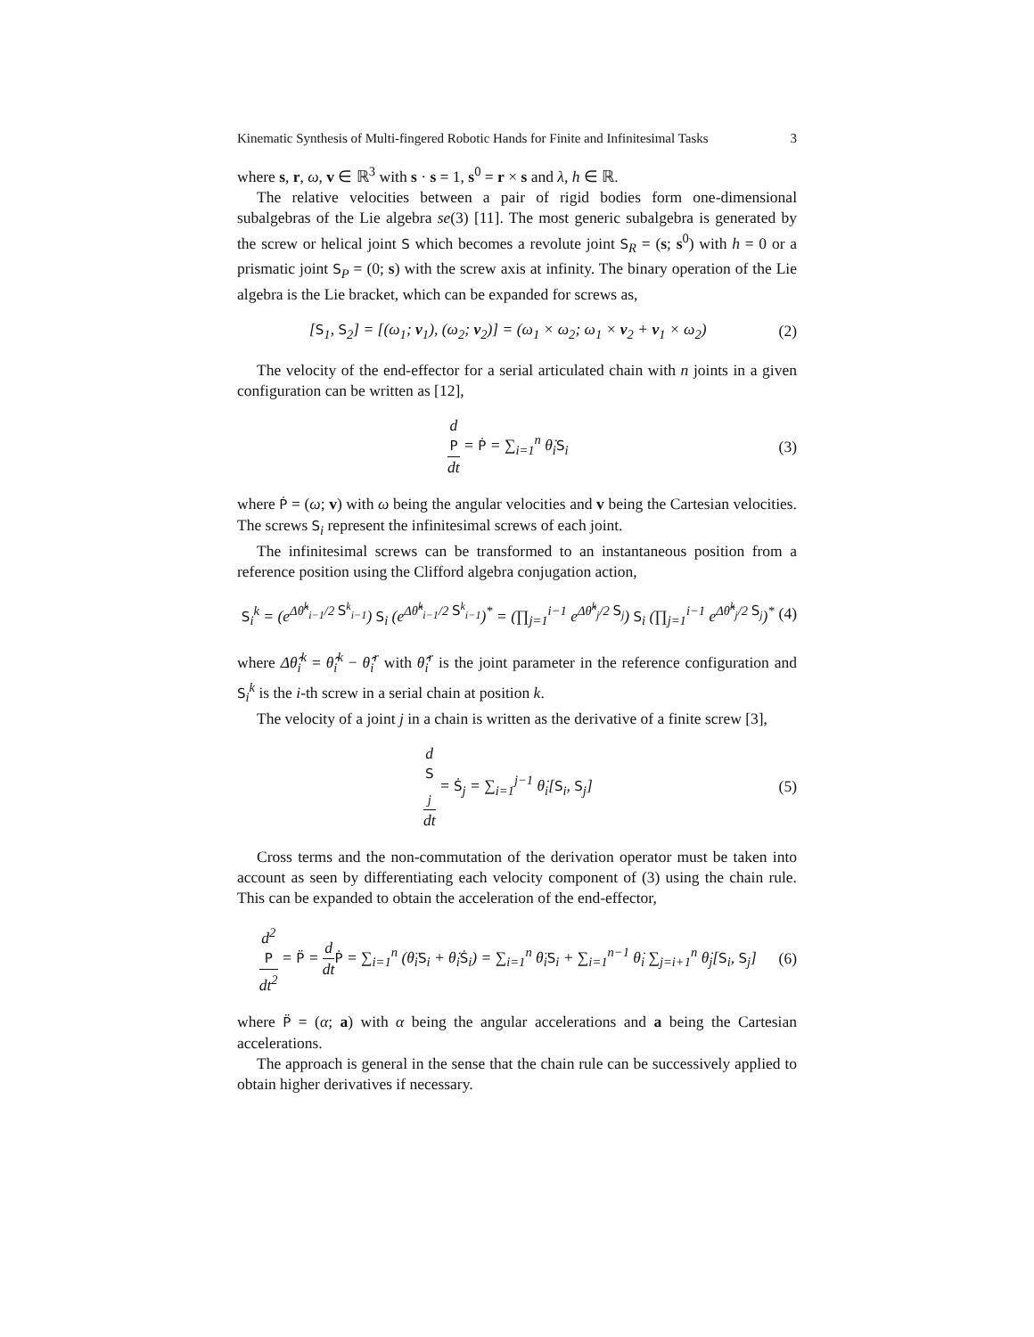Kinematic Synthesis of Multi-fingered Robotic Hands for Finite and Infinitesimal Tasks 3
where s, r, ω, v ∈ ℝ<sup>3</sup> with s · s = 1, s<sup>0</sup> = r × s and λ, h ∈ ℝ.
The relative velocities between a pair of rigid bodies form one-dimensional subalgebras of the Lie algebra se(3) [11]. The most generic subalgebra is generated by the screw or helical joint S which becomes a revolute joint S<sub>R</sub> = (s; s<sup>0</sup>) with h = 0 or a prismatic joint S<sub>P</sub> = (0; s) with the screw axis at infinity. The binary operation of the Lie algebra is the Lie bracket, which can be expanded for screws as,
[S<sub>1</sub>, S<sub>2</sub>] = [(ω<sub>1</sub>; v<sub>1</sub>), (ω<sub>2</sub>; v<sub>2</sub>)] = (ω<sub>1</sub> × ω<sub>2</sub>; ω<sub>1</sub> × v<sub>2</sub> + v<sub>1</sub> × ω<sub>2</sub>) (2)
The velocity of the end-effector for a serial articulated chain with n joints in a given configuration can be written as [12],
d
P dt = Ṗ = ∑<sub>i=1</sub><sup>n</sup> θ̇<sub>i</sub>S<sub>i</sub> (3)
where Ṗ = (ω; v) with ω being the angular velocities and v being the Cartesian velocities. The screws S<sub>i</sub> represent the infinitesimal screws of each joint.
The infinitesimal screws can be transformed to an instantaneous position from a reference position using the Clifford algebra conjugation action,
S<sub>i</sub><sup>k</sup> = (e<sup>Δθ̂<sup>k</sup><sub>i−1</sub>/2 S<sup>k</sup><sub>i−1</sub></sup>) S<sub>i</sub> (e<sup>Δθ̂<sup>k</sup><sub>i−1</sub>/2 S<sup>k</sup><sub>i−1</sub></sup>)<sup>*</sup> = (∏<sub>j=1</sub><sup>i−1</sup> e<sup>Δθ̂<sup>k</sup><sub>j</sub>/2 S<sub>j</sub></sup>) S<sub>i</sub> (∏<sub>j=1</sub><sup>i−1</sup> e<sup>Δθ̂<sup>k</sup><sub>j</sub>/2 S<sub>j</sub></sup>)<sup>*</sup> (4)
where Δθ̂<sub>i</sub><sup>k</sup> = θ̂<sub>i</sub><sup>k</sup> − θ̂<sub>i</sub><sup>r</sup> with θ̂<sub>i</sub><sup>r</sup> is the joint parameter in the reference configuration and S<sub>i</sub><sup>k</sup> is the i-th screw in a serial chain at position k.
The velocity of a joint j in a chain is written as the derivative of a finite screw [3],
d
S
<sub>j</sub> dt = Ṡ<sub>j</sub> = ∑<sub>i=1</sub><sup>j−1</sup> θ̇<sub>i</sub>[S<sub>i</sub>, S<sub>j</sub>] (5)
Cross terms and the non-commutation of the derivation operator must be taken into account as seen by differentiating each velocity component of (3) using the chain rule. This can be expanded to obtain the acceleration of the end-effector,
d<sup>2</sup>
P dt<sup>2</sup> = P̈ = d dt Ṗ = ∑<sub>i=1</sub><sup>n</sup> (θ̈<sub>i</sub>S<sub>i</sub> + θ̇<sub>i</sub>Ṡ<sub>i</sub>) = ∑<sub>i=1</sub><sup>n</sup> θ̈<sub>i</sub>S<sub>i</sub> + ∑<sub>i=1</sub><sup>n−1</sup> θ̇<sub>i</sub> ∑<sub>j=i+1</sub><sup>n</sup> θ̇<sub>j</sub>[S<sub>i</sub>, S<sub>j</sub>] (6)
where P̈ = (α; a) with α being the angular accelerations and a being the Cartesian accelerations.
The approach is general in the sense that the chain rule can be successively applied to obtain higher derivatives if necessary.